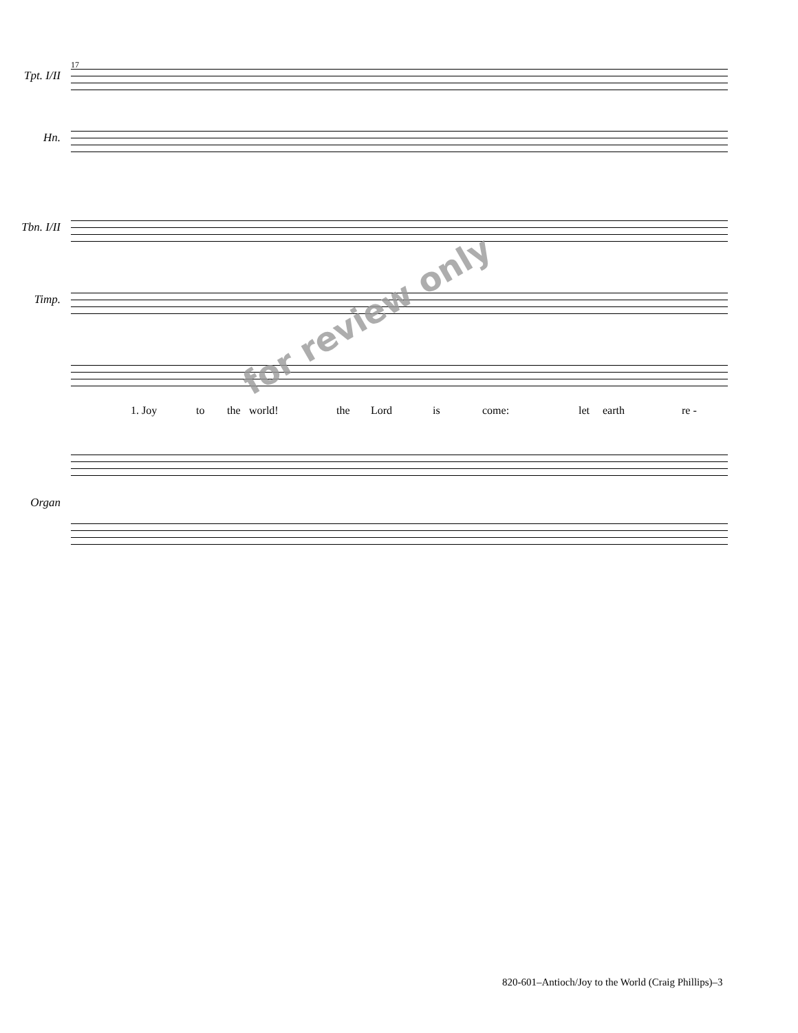17
Tpt. I/II
Hn.
Tbn. I/II
Timp.
1. Joy to the world! the Lord is come: let earth re -
Organ
for review only
820-601–Antioch/Joy to the World (Craig Phillips)–3